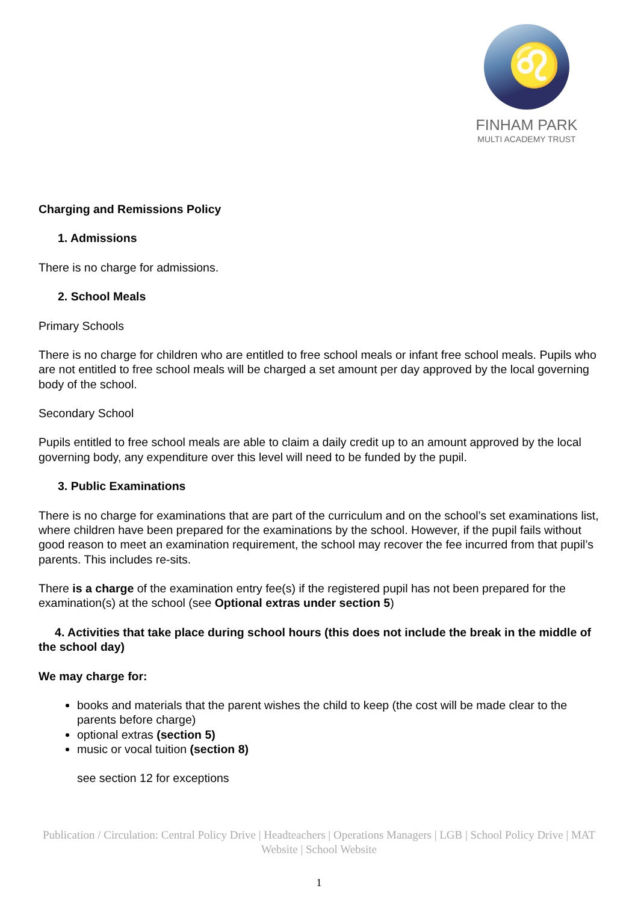♌
FINHAM PARK
MULTI ACADEMY TRUST
Charging and Remissions Policy
1. Admissions
There is no charge for admissions.
2. School Meals
Primary Schools
There is no charge for children who are entitled to free school meals or infant free school meals. Pupils who are not entitled to free school meals will be charged a set amount per day approved by the local governing body of the school.
Secondary School
Pupils entitled to free school meals are able to claim a daily credit up to an amount approved by the local governing body, any expenditure over this level will need to be funded by the pupil.
3. Public Examinations
There is no charge for examinations that are part of the curriculum and on the school’s set examinations list, where children have been prepared for the examinations by the school. However, if the pupil fails without good reason to meet an examination requirement, the school may recover the fee incurred from that pupil’s parents. This includes re-sits.
There is a charge of the examination entry fee(s) if the registered pupil has not been prepared for the examination(s) at the school (see Optional extras under section 5)
4. Activities that take place during school hours (this does not include the break in the middle of the school day)
We may charge for:
books and materials that the parent wishes the child to keep (the cost will be made clear to the parents before charge)
optional extras (section 5)
music or vocal tuition (section 8)
see section 12 for exceptions
Publication / Circulation: Central Policy Drive | Headteachers | Operations Managers | LGB | School Policy Drive | MAT Website | School Website
1